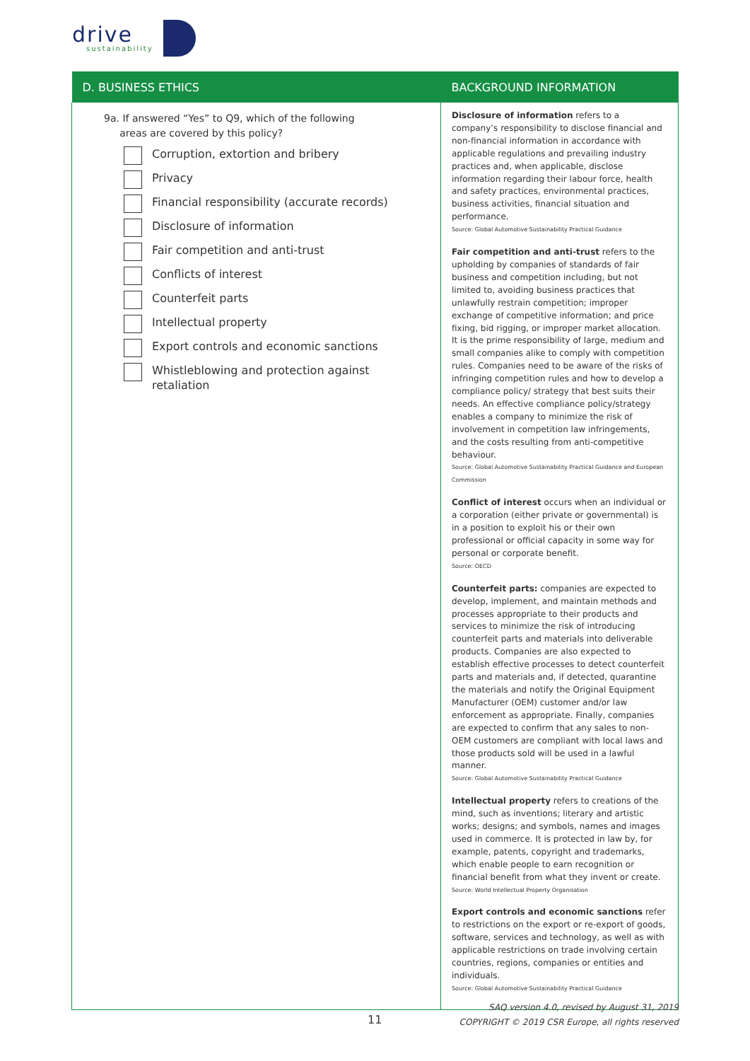drive
sustainability
| D. BUSINESS ETHICS | BACKGROUND INFORMATION |
| --- | --- |
| 9a. If answered “Yes” to Q9, which of the following areas are covered by this policy? Corruption, extortion and bribery Privacy Financial responsibility (accurate records) Disclosure of information Fair competition and anti-trust Conflicts of interest Counterfeit parts Intellectual property Export controls and economic sanctions Whistleblowing and protection against retaliation | Disclosure of information refers to a company’s responsibility to disclose financial and non-financial information in accordance with applicable regulations and prevailing industry practices and, when applicable, disclose information regarding their labour force, health and safety practices, environmental practices, business activities, financial situation and performance. Source: Global Automotive Sustainability Practical Guidance Fair competition and anti-trust refers to the upholding by companies of standards of fair business and competition including, but not limited to, avoiding business practices that unlawfully restrain competition; improper exchange of competitive information; and price fixing, bid rigging, or improper market allocation. It is the prime responsibility of large, medium and small companies alike to comply with competition rules. Companies need to be aware of the risks of infringing competition rules and how to develop a compliance policy/ strategy that best suits their needs. An effective compliance policy/strategy enables a company to minimize the risk of involvement in competition law infringements, and the costs resulting from anti-competitive behaviour. Source: Global Automotive Sustainability Practical Guidance and European Commission Conflict of interest occurs when an individual or a corporation (either private or governmental) is in a position to exploit his or their own professional or official capacity in some way for personal or corporate benefit. Source: OECD Counterfeit parts: companies are expected to develop, implement, and maintain methods and processes appropriate to their products and services to minimize the risk of introducing counterfeit parts and materials into deliverable products. Companies are also expected to establish effective processes to detect counterfeit parts and materials and, if detected, quarantine the materials and notify the Original Equipment Manufacturer (OEM) customer and/or law enforcement as appropriate. Finally, companies are expected to confirm that any sales to non-OEM customers are compliant with local laws and those products sold will be used in a lawful manner. Source: Global Automotive Sustainability Practical Guidance Intellectual property refers to creations of the mind, such as inventions; literary and artistic works; designs; and symbols, names and images used in commerce. It is protected in law by, for example, patents, copyright and trademarks, which enable people to earn recognition or financial benefit from what they invent or create. Source: World Intellectual Property Organisation Export controls and economic sanctions refer to restrictions on the export or re-export of goods, software, services and technology, as well as with applicable restrictions on trade involving certain countries, regions, companies or entities and individuals. Source: Global Automotive Sustainability Practical Guidance |
11
SAQ version 4.0, revised by August 31, 2019
COPYRIGHT © 2019 CSR Europe, all rights reserved